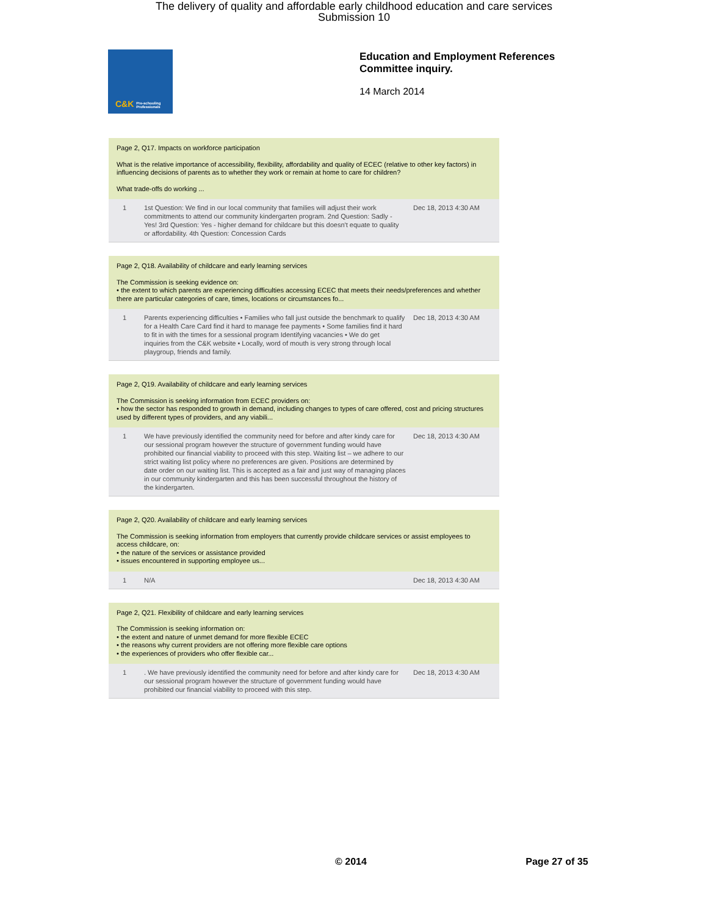The delivery of quality and affordable early childhood education and care services
Submission 10
C&K Pre-schooling Professionals
Education and Employment References
Committee inquiry.
14 March 2014
Page 2, Q17. Impacts on workforce participation
What is the relative importance of accessibility, flexibility, affordability and quality of ECEC (relative to other key factors) in influencing decisions of parents as to whether they work or remain at home to care for children?
What trade-offs do working ...
| 1 | 1st Question: We find in our local community that families will adjust their work commitments to attend our community kindergarten program. 2nd Question: Sadly - Yes! 3rd Question: Yes - higher demand for childcare but this doesn't equate to quality or affordability. 4th Question: Concession Cards | Dec 18, 2013 4:30 AM |
Page 2, Q18. Availability of childcare and early learning services
The Commission is seeking evidence on:
• the extent to which parents are experiencing difficulties accessing ECEC that meets their needs/preferences and whether there are particular categories of care, times, locations or circumstances fo...
| 1 | Parents experiencing difficulties • Families who fall just outside the benchmark to qualify for a Health Care Card find it hard to manage fee payments • Some families find it hard to fit in with the times for a sessional program Identifying vacancies • We do get inquiries from the C&K website • Locally, word of mouth is very strong through local playgroup, friends and family. | Dec 18, 2013 4:30 AM |
Page 2, Q19. Availability of childcare and early learning services
The Commission is seeking information from ECEC providers on:
• how the sector has responded to growth in demand, including changes to types of care offered, cost and pricing structures used by different types of providers, and any viabili...
| 1 | We have previously identified the community need for before and after kindy care for our sessional program however the structure of government funding would have prohibited our financial viability to proceed with this step. Waiting list – we adhere to our strict waiting list policy where no preferences are given. Positions are determined by date order on our waiting list. This is accepted as a fair and just way of managing places in our community kindergarten and this has been successful throughout the history of the kindergarten. | Dec 18, 2013 4:30 AM |
Page 2, Q20. Availability of childcare and early learning services
The Commission is seeking information from employers that currently provide childcare services or assist employees to access childcare, on:
• the nature of the services or assistance provided
• issues encountered in supporting employee us...
| 1 | N/A | Dec 18, 2013 4:30 AM |
Page 2, Q21. Flexibility of childcare and early learning services
The Commission is seeking information on:
• the extent and nature of unmet demand for more flexible ECEC
• the reasons why current providers are not offering more flexible care options
• the experiences of providers who offer flexible car...
| 1 | . We have previously identified the community need for before and after kindy care for our sessional program however the structure of government funding would have prohibited our financial viability to proceed with this step. | Dec 18, 2013 4:30 AM |
© 2014 Page 27 of 35